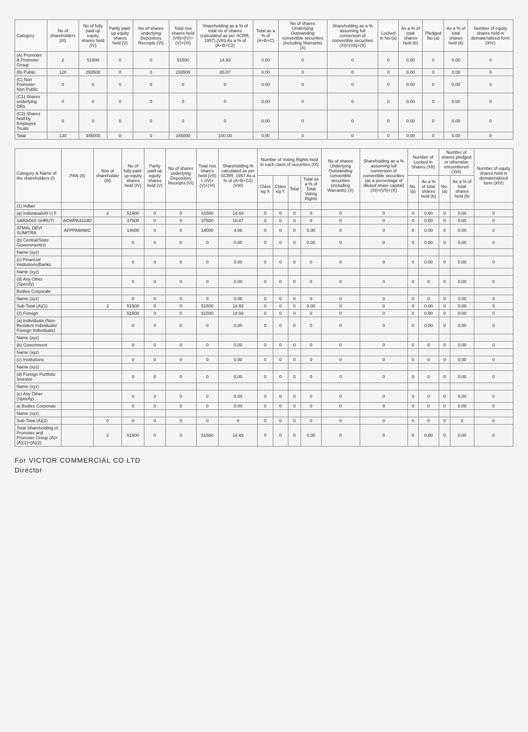| Category | No of shareholders (III) | No of fully paid up equity shares held (IV) | Partly paid-up equity shares held (V) | No of shares underlying Depository Receipts (VI) | Total nos shares held (VII)=(IV)+(V)+(VI) | Shareholding as a % of total no of shares (calculated as per SCRR, 1957) (VIII) As a % of (A+B+C2) | Total as a % of (A+B+C) | No of shares Underlying Outstanding convertible securities (including Warrants) (X) | Shareholding as a % assuming full conversion of convertible securities (XI)=(VII)+(X) | Locked in No (a) | As a % of total shares held (b) | Pledged No (a) | As a % of total shares held (b) | Number of equity shares held in dematerialized form (XIV) |
| --- | --- | --- | --- | --- | --- | --- | --- | --- | --- | --- | --- | --- | --- | --- |
| (A) Promoter & Promoter Group | 2 | 51500 | 0 | 0 | 51500 | 14.93 | 0.00 | 0 | 0 | 0 | 0.00 | 0 | 0.00 | 0 |
| (B) Public | 128 | 293500 | 0 | 0 | 293500 | 85.07 | 0.00 | 0 | 0 | 0 | 0.00 | 0 | 0.00 | 0 |
| (C) Non Promoter- Non Public | 0 | 0 | 0 | 0 | 0 | 0 | 0.00 | 0 | 0 | 0 | 0.00 | 0 | 0.00 | 0 |
| (C1) Shares underlying DRs | 0 | 0 | 0 | 0 | 0 | 0 | 0.00 | 0 | 0 | 0 | 0.00 | 0 | 0.00 | 0 |
| (C2) Shares held by Employee Trusts | 0 | 0 | 0 | 0 | 0 | 0 | 0.00 | 0 | 0 | 0 | 0.00 | 0 | 0.00 | 0 |
| Total | 130 | 345000 | 0 | 0 | 345000 | 100.00 | 0.00 | 0 | 0 | 0 | 0.00 | 0 | 0.00 | 0 |
| Category & Name of the shareholders (I) | PAN (II) | Nos of shareholder (III) | No of fully paid-up equity shares held (IV) | Partly paid-up equity shares held (V) | No of shares underlying Depository Receipts (VI) | Total nos shares held (VII) = (IV)+(V)+(VI) | Shareholding % calculated as per SCRR, 1957 As a % of (A+B+C2) (VIII) | Number of Voting Rights held in each class of securities (IX) | | | | No of shares Underlying Outstanding convertible securities (including Warrants) (X) | Shareholding as a % assuming full conversion of convertible securities (as a percentage of diluted share capital) (XI)=(VII)+(X) | Number of Locked in Shares (XII) | | Number of shares pledged or otherwise encumbered (XIII) | | Number of equity shares held in dematerialized form (XIV) |
| --- | --- | --- | --- | --- | --- | --- | --- | --- | --- | --- | --- | --- | --- | --- | --- | --- | --- | --- |
| | | | | | | | | Class eg X | Class eg Y | Total | Total as a % of Total Voting Rights | | | No. (a) | As a % of total shares held (b) | No. (a) | As a % of total shares held (b) | |
| (1) Indian | | | | | | | | | | | | | | | | | | |
| (a) Individuals/H U F | | 2 | 51500 | 0 | 0 | 51500 | 14.93 | 0 | 0 | 0 | 0 | 0 | 0 | 0 | 0.00 | 0 | 0.00 | 0 |
| SARAOGI SHRUTI | ACWPA3319D | | 37500 | 0 | 0 | 37500 | 10.87 | 0 | 0 | 0 | 0 | 0 | 0 | 0 | 0.00 | 0 | 0.00 | 0 |
| ATMAL DEVI SUMITRA | AFPPA9898C | | 14000 | 0 | 0 | 14000 | 4.06 | 0 | 0 | 0 | 0.00 | 0 | 0 | 0 | 0.00 | 0 | 0.00 | 0 |
| (b) Central/State Government(s) | | | 0 | 0 | 0 | 0 | 0.00 | 0 | 0 | 0 | 0.00 | 0 | 0 | 0 | 0.00 | 0 | 0.00 | 0 |
| Name (xyz) | | | | | | | | | | | | | | | | | | |
| (c) Financial Institutions/Banks | | | 0 | 0 | 0 | 0 | 0.00 | 0 | 0 | 0 | 0 | 0 | 0 | 0 | 0.00 | 0 | 0.00 | 0 |
| Name (xyz) | | | | | | | | | | | | | | | | | | |
| (d) Any Other (Specify) | | | 0 | 0 | 0 | 0 | 0.00 | 0 | 0 | 0 | 0 | 0 | 0 | 0 | 0 | 0 | 0.00 | 0 |
| Bodies Corporate | | | | | | | | | | | | | | | | | | |
| Name (xyz) | | | 0 | 0 | 0 | 0 | 0.00 | 0 | 0 | 0 | 0 | 0 | 0 | 0 | 0 | 0 | 0.00 | 0 |
| Sub-Total (A)(1) | | 2 | 51500 | 0 | 0 | 51500 | 14.93 | 0 | 0 | 0 | 0.00 | 0 | 0 | 0 | 0.00 | 0 | 0.00 | 0 |
| (2) Foreign | | | 51500 | 0 | 0 | 51500 | 14.93 | 0 | 0 | 0 | 0 | 0 | 0 | 0 | 0.00 | 0 | 0.00 | 0 |
| (a) Individuals (Non-Resident Individuals/ Foreign Individuals) | | | 0 | 0 | 0 | 0 | 0.00 | 0 | 0 | 0 | 0 | 0 | 0 | 0 | 0.00 | 0 | 0.00 | 0 |
| Name (xyz) | | | | | | | | | | | | | | | | | | |
| (b) Government | | | 0 | 0 | 0 | 0 | 0.00 | 0 | 0 | 0 | 0 | 0 | 0 | 0 | 0 | 0 | 0.00 | 0 |
| Name (xyz) | | | | | | | | | | | | | | | | | | |
| (c) Institutions | | | 0 | 0 | 0 | 0 | 0.00 | 0 | 0 | 0 | 0 | 0 | 0 | 0 | 0 | 0 | 0.00 | 0 |
| Name (xyz) | | | | | | | | | | | | | | | | | | |
| (d) Foreign Portfolio Investor | | | 0 | 0 | 0 | 0 | 0.00 | 0 | 0 | 0 | 0 | 0 | 0 | 0 | 0 | 0 | 0.00 | 0 |
| Name (xyz) | | | | | | | | | | | | | | | | | | |
| (e) Any Other (Specify) | | | 0 | 0 | 0 | 0 | 0.00 | 0 | 0 | 0 | 0 | 0 | 0 | 0 | 0 | 0 | 0.00 | 0 |
| a) Bodies Corporate | | | 0 | 0 | 0 | 0 | 0.00 | 0 | 0 | 0 | 0 | 0 | 0 | 0 | 0 | 0 | 0.00 | 0 |
| Name (xyz) | | | | | | | | | | | | | | | | | | |
| Sub-Total (A)(2) | | 0 | 0 | 0 | 0 | 0 | 0 | 0 | 0 | 0 | 0 | 0 | 0 | 0 | 0 | 0 | 0 | 0 |
| Total Shareholding of Promoter and Promoter Group (A)=(A)(1)+(A)(2) | | 2 | 51500 | 0 | 0 | 51500 | 14.93 | 0 | 0 | 0 | 0.00 | 0 | 0 | 0 | 0.00 | 0 | 0.00 | 0 |
For VICTOR COMMERCIAL CO LTD
Director